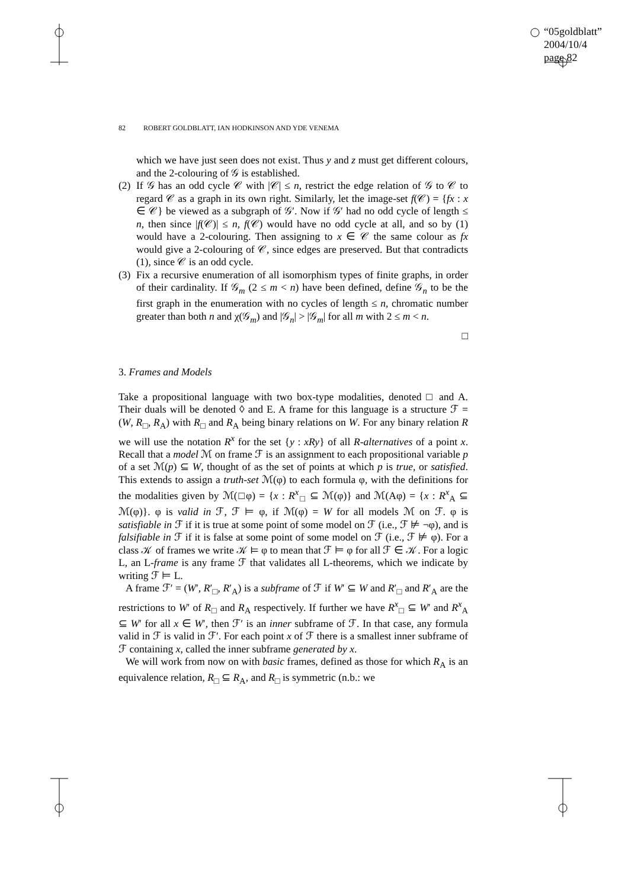“05goldblatt”
2004/10/4
page 82
82 ROBERT GOLDBLATT, IAN HODKINSON AND YDE VENEMA
which we have just seen does not exist. Thus y and z must get different colours, and the 2-colouring of 𝒢 is established.
(2)
If 𝒢 has an odd cycle 𝒞 with |𝒞| ≤ n, restrict the edge relation of 𝒢 to 𝒞 to regard 𝒞 as a graph in its own right. Similarly, let the image-set f(𝒞) = {fx : x ∈ 𝒞} be viewed as a subgraph of 𝒢′. Now if 𝒢′ had no odd cycle of length ≤ n, then since |f(𝒞)| ≤ n, f(𝒞) would have no odd cycle at all, and so by (1) would have a 2-colouring. Then assigning to x ∈ 𝒞 the same colour as fx would give a 2-colouring of 𝒞, since edges are preserved. But that contradicts (1), since 𝒞 is an odd cycle.
(3)
Fix a recursive enumeration of all isomorphism types of finite graphs, in order of their cardinality. If 𝒢<sub>m</sub> (2 ≤ m < n) have been defined, define 𝒢<sub>n</sub> to be the first graph in the enumeration with no cycles of length ≤ n, chromatic number greater than both n and χ(𝒢<sub>m</sub>) and |𝒢<sub>n</sub>| > |𝒢<sub>m</sub>| for all m with 2 ≤ m < n.
□
3. Frames and Models
Take a propositional language with two box-type modalities, denoted □ and A. Their duals will be denoted ◊ and E. A frame for this language is a structure ℱ = (W, R<sub>□</sub>, R<sub>A</sub>) with R<sub>□</sub> and R<sub>A</sub> being binary relations on W. For any binary relation R we will use the notation R<sup>x</sup> for the set {y : xRy} of all R-alternatives of a point x. Recall that a model ℳ on frame ℱ is an assignment to each propositional variable p of a set ℳ(p) ⊆ W, thought of as the set of points at which p is true, or satisfied. This extends to assign a truth-set ℳ(φ) to each formula φ, with the definitions for the modalities given by ℳ(□φ) = {x : R<sup>x</sup><sub>□</sub> ⊆ ℳ(φ)} and ℳ(Aφ) = {x : R<sup>x</sup><sub>A</sub> ⊆ ℳ(φ)}. φ is valid in ℱ, ℱ ⊨ φ, if ℳ(φ) = W for all models ℳ on ℱ. φ is satisfiable in ℱ if it is true at some point of some model on ℱ (i.e., ℱ ⊭ ¬φ), and is falsifiable in ℱ if it is false at some point of some model on ℱ (i.e., ℱ ⊭ φ). For a class 𝒦 of frames we write 𝒦 ⊨ φ to mean that ℱ ⊨ φ for all ℱ ∈ 𝒦. For a logic L, an L-frame is any frame ℱ that validates all L-theorems, which we indicate by writing ℱ ⊨ L.
A frame ℱ′ = (W′, R′<sub>□</sub>, R′<sub>A</sub>) is a subframe of ℱ if W′ ⊆ W and R′<sub>□</sub> and R′<sub>A</sub> are the restrictions to W′ of R<sub>□</sub> and R<sub>A</sub> respectively. If further we have R<sup>x</sup><sub>□</sub> ⊆ W′ and R<sup>x</sup><sub>A</sub> ⊆ W′ for all x ∈ W′, then ℱ′ is an inner subframe of ℱ. In that case, any formula valid in ℱ is valid in ℱ′. For each point x of ℱ there is a smallest inner subframe of ℱ containing x, called the inner subframe generated by x.
We will work from now on with basic frames, defined as those for which R<sub>A</sub> is an equivalence relation, R<sub>□</sub> ⊆ R<sub>A</sub>, and R<sub>□</sub> is symmetric (n.b.: we